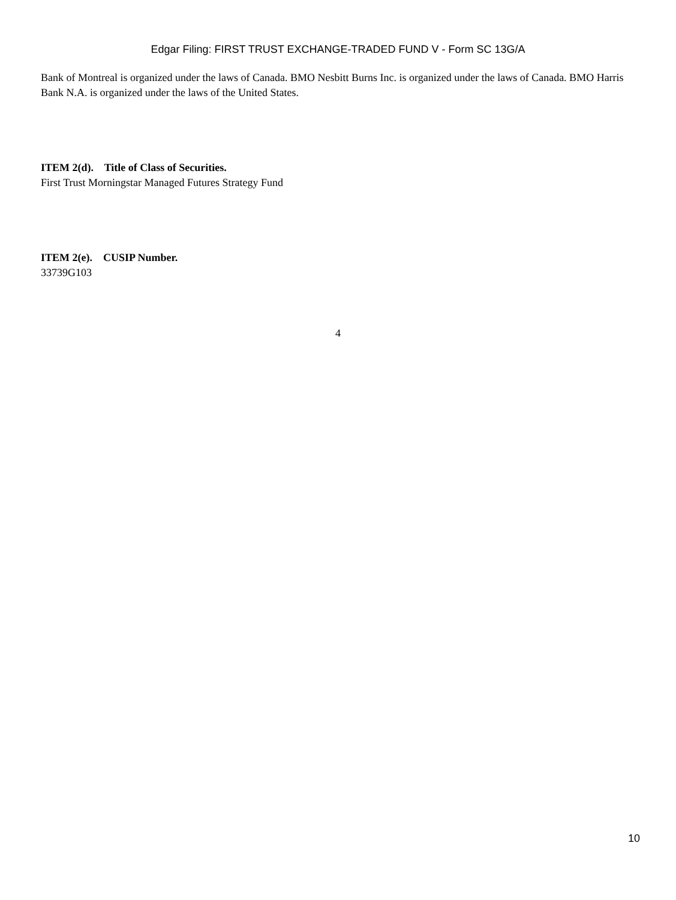Edgar Filing: FIRST TRUST EXCHANGE-TRADED FUND V - Form SC 13G/A
Bank of Montreal is organized under the laws of Canada. BMO Nesbitt Burns Inc. is organized under the laws of Canada. BMO Harris Bank N.A. is organized under the laws of the United States.
ITEM 2(d). Title of Class of Securities.
First Trust Morningstar Managed Futures Strategy Fund
ITEM 2(e). CUSIP Number.
33739G103
4
10